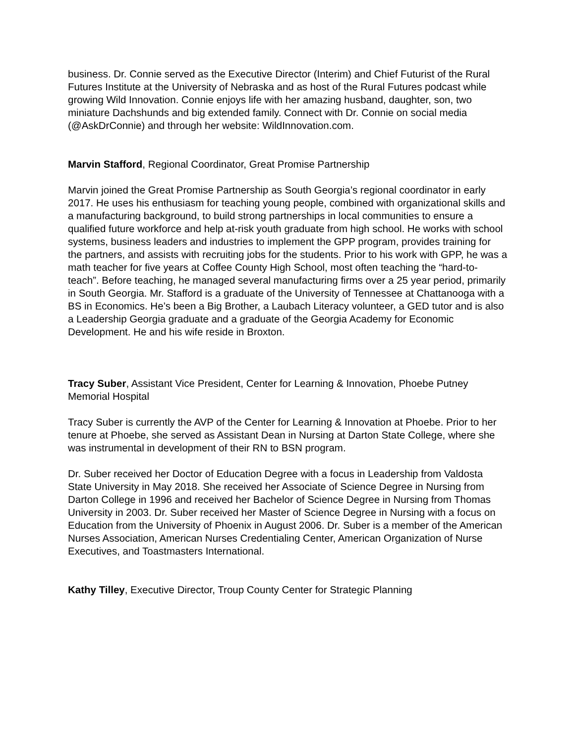business. Dr. Connie served as the Executive Director (Interim) and Chief Futurist of the Rural Futures Institute at the University of Nebraska and as host of the Rural Futures podcast while growing Wild Innovation. Connie enjoys life with her amazing husband, daughter, son, two miniature Dachshunds and big extended family. Connect with Dr. Connie on social media (@AskDrConnie) and through her website: WildInnovation.com.
Marvin Stafford, Regional Coordinator, Great Promise Partnership
Marvin joined the Great Promise Partnership as South Georgia’s regional coordinator in early 2017. He uses his enthusiasm for teaching young people, combined with organizational skills and a manufacturing background, to build strong partnerships in local communities to ensure a qualified future workforce and help at-risk youth graduate from high school. He works with school systems, business leaders and industries to implement the GPP program, provides training for the partners, and assists with recruiting jobs for the students. Prior to his work with GPP, he was a math teacher for five years at Coffee County High School, most often teaching the “hard-to-teach”. Before teaching, he managed several manufacturing firms over a 25 year period, primarily in South Georgia. Mr. Stafford is a graduate of the University of Tennessee at Chattanooga with a BS in Economics. He’s been a Big Brother, a Laubach Literacy volunteer, a GED tutor and is also a Leadership Georgia graduate and a graduate of the Georgia Academy for Economic Development. He and his wife reside in Broxton.
Tracy Suber, Assistant Vice President, Center for Learning & Innovation, Phoebe Putney Memorial Hospital
Tracy Suber is currently the AVP of the Center for Learning & Innovation at Phoebe. Prior to her tenure at Phoebe, she served as Assistant Dean in Nursing at Darton State College, where she was instrumental in development of their RN to BSN program.
Dr. Suber received her Doctor of Education Degree with a focus in Leadership from Valdosta State University in May 2018. She received her Associate of Science Degree in Nursing from Darton College in 1996 and received her Bachelor of Science Degree in Nursing from Thomas University in 2003. Dr. Suber received her Master of Science Degree in Nursing with a focus on Education from the University of Phoenix in August 2006. Dr. Suber is a member of the American Nurses Association, American Nurses Credentialing Center, American Organization of Nurse Executives, and Toastmasters International.
Kathy Tilley, Executive Director, Troup County Center for Strategic Planning